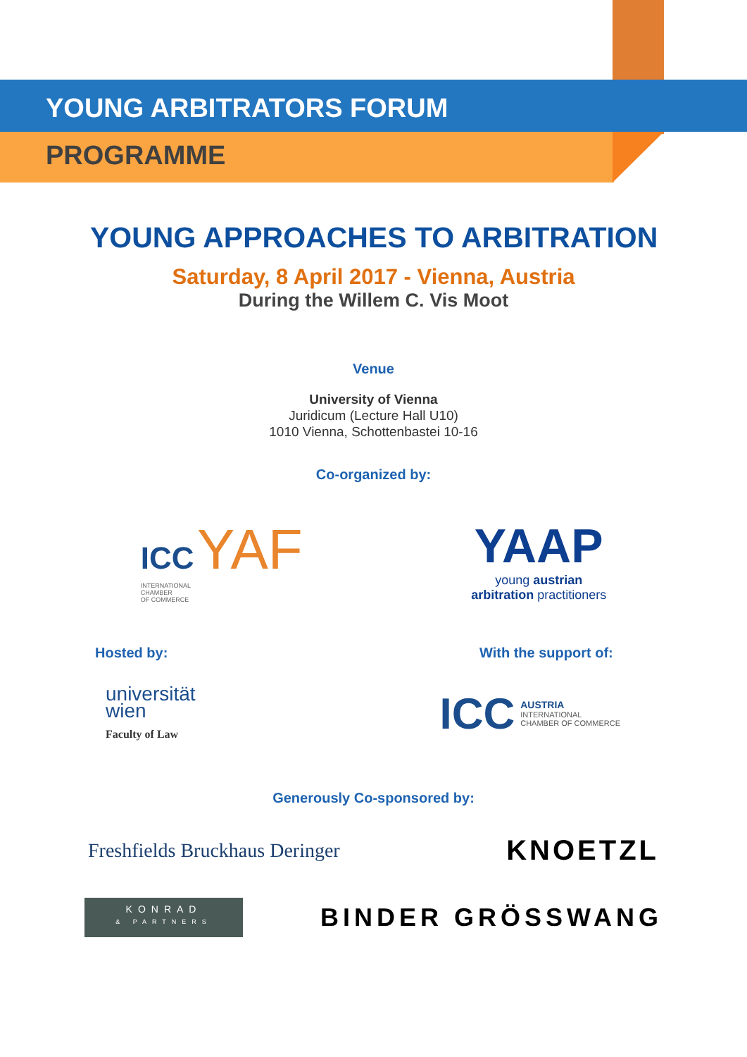YOUNG ARBITRATORS FORUM
PROGRAMME
YOUNG APPROACHES TO ARBITRATION
Saturday, 8 April 2017 - Vienna, Austria
During the Willem C. Vis Moot
Venue
University of Vienna
Juridicum (Lecture Hall U10)
1010 Vienna, Schottenbastei 10-16
Co-organized by:
ICC YAF
INTERNATIONAL
CHAMBER
OF COMMERCE
YAAP
young austrian
arbitration practitioners
Hosted by: With the support of:
universität
wien
Faculty of Law
ICC
AUSTRIA
INTERNATIONAL
CHAMBER OF COMMERCE
Generously Co-sponsored by:
Freshfields Bruckhaus Deringer
KNOETZL
KONRAD
& PARTNERS
BINDER GRÖSSWANG